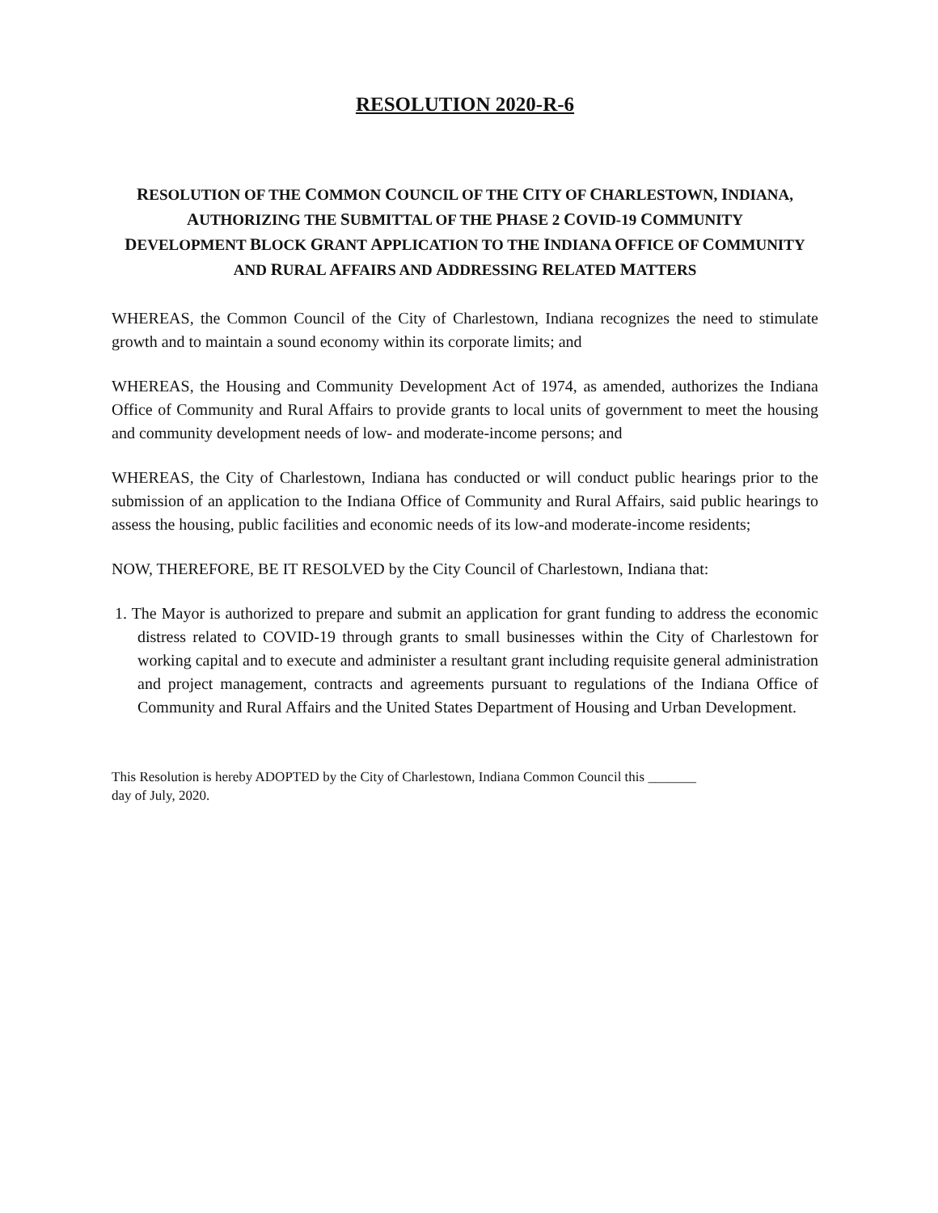RESOLUTION 2020-R-6
RESOLUTION OF THE COMMON COUNCIL OF THE CITY OF CHARLESTOWN, INDIANA,
AUTHORIZING THE SUBMITTAL OF THE PHASE 2 COVID-19 COMMUNITY
DEVELOPMENT BLOCK GRANT APPLICATION TO THE INDIANA OFFICE OF COMMUNITY
AND RURAL AFFAIRS AND ADDRESSING RELATED MATTERS
WHEREAS, the Common Council of the City of Charlestown, Indiana recognizes the need to stimulate growth and to maintain a sound economy within its corporate limits; and
WHEREAS, the Housing and Community Development Act of 1974, as amended, authorizes the Indiana Office of Community and Rural Affairs to provide grants to local units of government to meet the housing and community development needs of low- and moderate-income persons; and
WHEREAS, the City of Charlestown, Indiana has conducted or will conduct public hearings prior to the submission of an application to the Indiana Office of Community and Rural Affairs, said public hearings to assess the housing, public facilities and economic needs of its low-and moderate-income residents;
NOW, THEREFORE, BE IT RESOLVED by the City Council of Charlestown, Indiana that:
1. The Mayor is authorized to prepare and submit an application for grant funding to address the economic distress related to COVID-19 through grants to small businesses within the City of Charlestown for working capital and to execute and administer a resultant grant including requisite general administration and project management, contracts and agreements pursuant to regulations of the Indiana Office of Community and Rural Affairs and the United States Department of Housing and Urban Development.
This Resolution is hereby ADOPTED by the City of Charlestown, Indiana Common Council this _______
day of July, 2020.